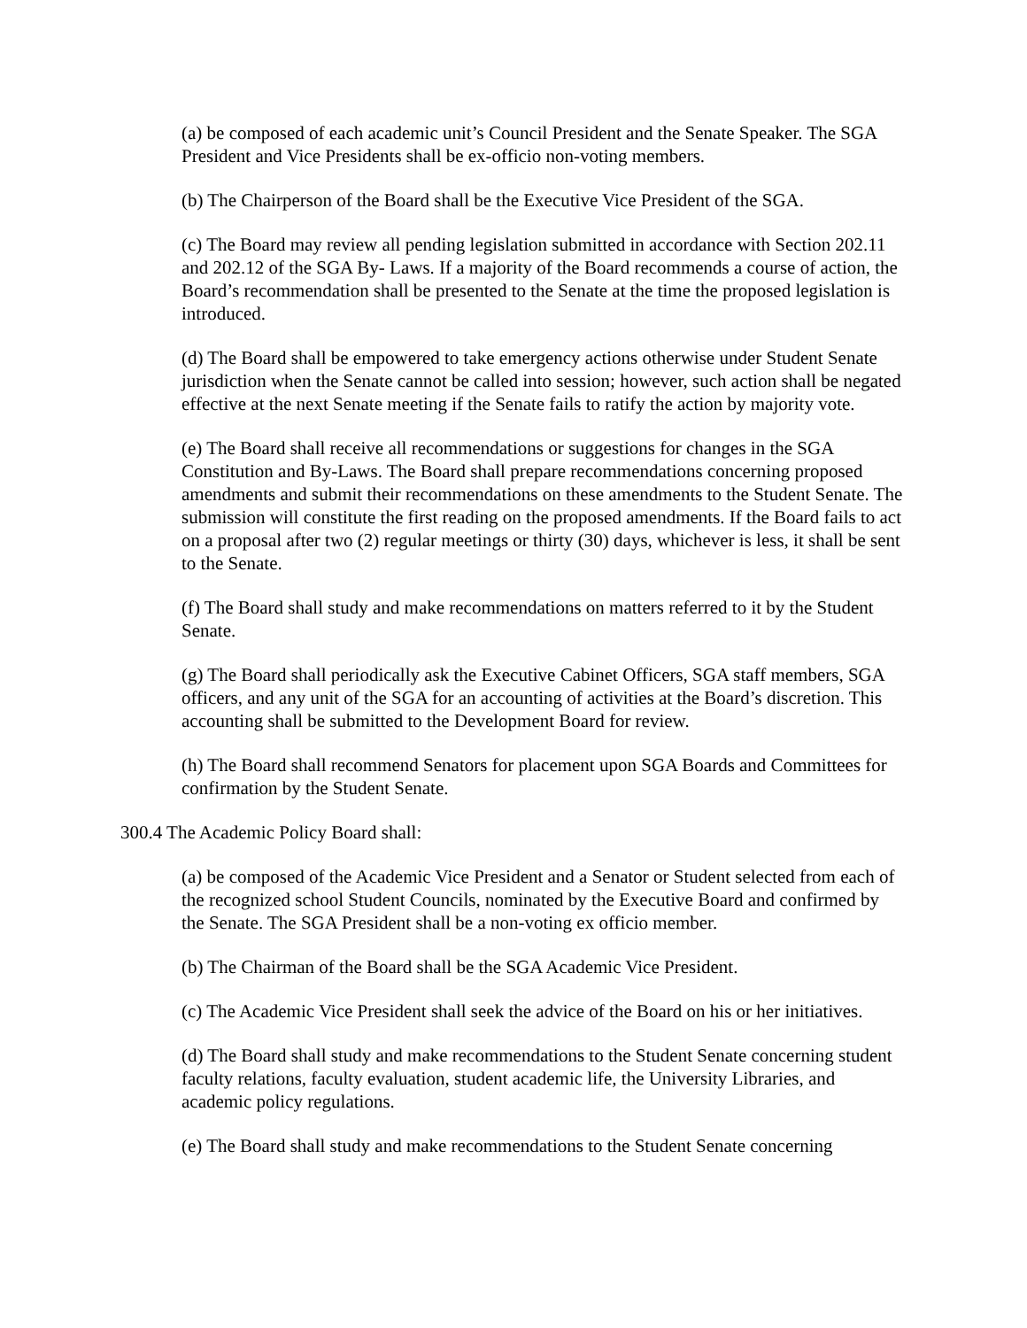(a) be composed of each academic unit’s Council President and the Senate Speaker. The SGA President and Vice Presidents shall be ex-officio non-voting members.
(b) The Chairperson of the Board shall be the Executive Vice President of the SGA.
(c) The Board may review all pending legislation submitted in accordance with Section 202.11 and 202.12 of the SGA By- Laws. If a majority of the Board recommends a course of action, the Board’s recommendation shall be presented to the Senate at the time the proposed legislation is introduced.
(d) The Board shall be empowered to take emergency actions otherwise under Student Senate jurisdiction when the Senate cannot be called into session; however, such action shall be negated effective at the next Senate meeting if the Senate fails to ratify the action by majority vote.
(e) The Board shall receive all recommendations or suggestions for changes in the SGA Constitution and By-Laws. The Board shall prepare recommendations concerning proposed amendments and submit their recommendations on these amendments to the Student Senate. The submission will constitute the first reading on the proposed amendments. If the Board fails to act on a proposal after two (2) regular meetings or thirty (30) days, whichever is less, it shall be sent to the Senate.
(f) The Board shall study and make recommendations on matters referred to it by the Student Senate.
(g) The Board shall periodically ask the Executive Cabinet Officers, SGA staff members, SGA officers, and any unit of the SGA for an accounting of activities at the Board’s discretion. This accounting shall be submitted to the Development Board for review.
(h) The Board shall recommend Senators for placement upon SGA Boards and Committees for confirmation by the Student Senate.
300.4 The Academic Policy Board shall:
(a) be composed of the Academic Vice President and a Senator or Student selected from each of the recognized school Student Councils, nominated by the Executive Board and confirmed by the Senate. The SGA President shall be a non-voting ex officio member.
(b) The Chairman of the Board shall be the SGA Academic Vice President.
(c) The Academic Vice President shall seek the advice of the Board on his or her initiatives.
(d) The Board shall study and make recommendations to the Student Senate concerning student faculty relations, faculty evaluation, student academic life, the University Libraries, and academic policy regulations.
(e) The Board shall study and make recommendations to the Student Senate concerning